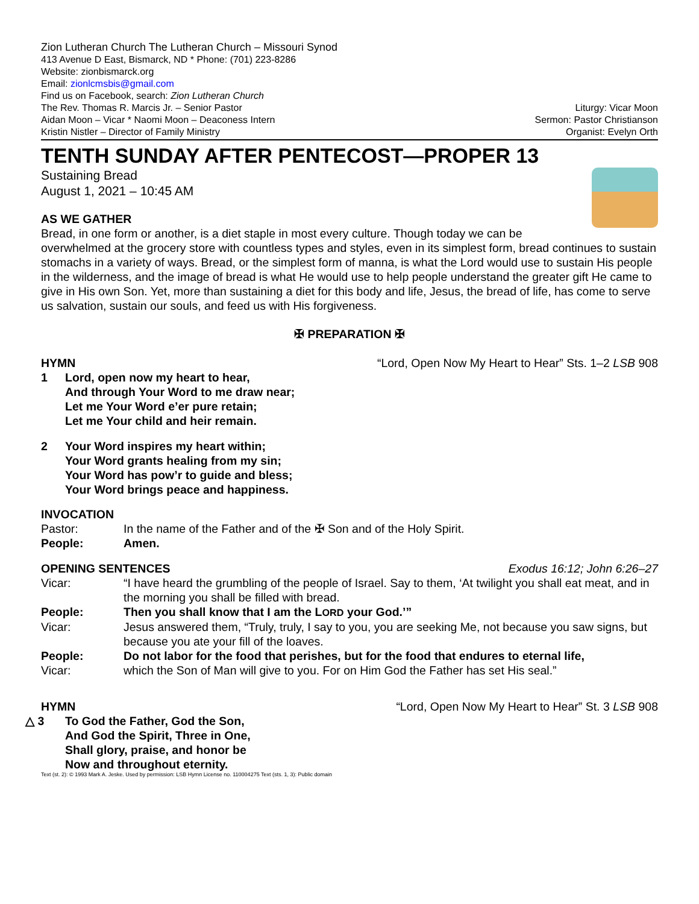Zion Lutheran Church The Lutheran Church – Missouri Synod
413 Avenue D East, Bismarck, ND * Phone: (701) 223-8286
Website: zionbismarck.org
Email: zionlcmsbis@gmail.com
Find us on Facebook, search: Zion Lutheran Church
The Rev. Thomas R. Marcis Jr. – Senior Pastor
Aidan Moon – Vicar * Naomi Moon – Deaconess Intern
Kristin Nistler – Director of Family Ministry
Liturgy: Vicar Moon
Sermon: Pastor Christianson
Organist: Evelyn Orth
TENTH SUNDAY AFTER PENTECOST—PROPER 13
Sustaining Bread
August 1, 2021 – 10:45 AM
AS WE GATHER
Bread, in one form or another, is a diet staple in most every culture. Though today we can be overwhelmed at the grocery store with countless types and styles, even in its simplest form, bread continues to sustain stomachs in a variety of ways. Bread, or the simplest form of manna, is what the Lord would use to sustain His people in the wilderness, and the image of bread is what He would use to help people understand the greater gift He came to give in His own Son. Yet, more than sustaining a diet for this body and life, Jesus, the bread of life, has come to serve us salvation, sustain our souls, and feed us with His forgiveness.
✠ PREPARATION ✠
HYMN “Lord, Open Now My Heart to Hear” Sts. 1–2 LSB 908
1 Lord, open now my heart to hear,
And through Your Word to me draw near;
Let me Your Word e’er pure retain;
Let me Your child and heir remain.
2 Your Word inspires my heart within;
Your Word grants healing from my sin;
Your Word has pow’r to guide and bless;
Your Word brings peace and happiness.
INVOCATION
Pastor: In the name of the Father and of the ✠ Son and of the Holy Spirit.
People: Amen.
OPENING SENTENCES Exodus 16:12; John 6:26–27
Vicar: “I have heard the grumbling of the people of Israel. Say to them, ‘At twilight you shall eat meat, and in the morning you shall be filled with bread.
People: Then you shall know that I am the LORD your God.’”
Vicar: Jesus answered them, “Truly, truly, I say to you, you are seeking Me, not because you saw signs, but because you ate your fill of the loaves.
People: Do not labor for the food that perishes, but for the food that endures to eternal life,
Vicar: which the Son of Man will give to you. For on Him God the Father has set His seal.”
HYMN “Lord, Open Now My Heart to Hear” St. 3 LSB 908
△ 3 To God the Father, God the Son,
And God the Spirit, Three in One,
Shall glory, praise, and honor be
Now and throughout eternity.
Text (st. 2): © 1993 Mark A. Jeske. Used by permission: LSB Hymn License no. 110004275 Text (sts. 1, 3): Public domain